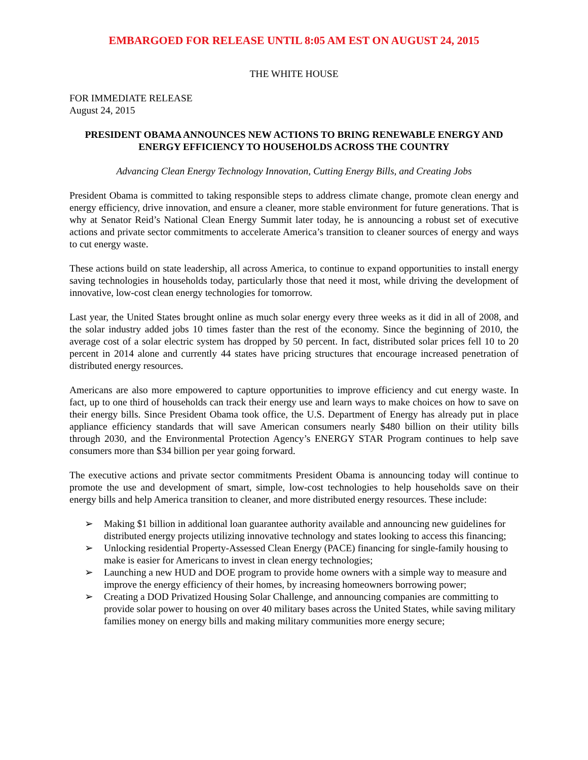EMBARGOED FOR RELEASE UNTIL 8:05 AM EST ON AUGUST 24, 2015
THE WHITE HOUSE
FOR IMMEDIATE RELEASE
August 24, 2015
PRESIDENT OBAMA ANNOUNCES NEW ACTIONS TO BRING RENEWABLE ENERGY AND ENERGY EFFICIENCY TO HOUSEHOLDS ACROSS THE COUNTRY
Advancing Clean Energy Technology Innovation, Cutting Energy Bills, and Creating Jobs
President Obama is committed to taking responsible steps to address climate change, promote clean energy and energy efficiency, drive innovation, and ensure a cleaner, more stable environment for future generations. That is why at Senator Reid’s National Clean Energy Summit later today, he is announcing a robust set of executive actions and private sector commitments to accelerate America’s transition to cleaner sources of energy and ways to cut energy waste.
These actions build on state leadership, all across America, to continue to expand opportunities to install energy saving technologies in households today, particularly those that need it most, while driving the development of innovative, low-cost clean energy technologies for tomorrow.
Last year, the United States brought online as much solar energy every three weeks as it did in all of 2008, and the solar industry added jobs 10 times faster than the rest of the economy. Since the beginning of 2010, the average cost of a solar electric system has dropped by 50 percent. In fact, distributed solar prices fell 10 to 20 percent in 2014 alone and currently 44 states have pricing structures that encourage increased penetration of distributed energy resources.
Americans are also more empowered to capture opportunities to improve efficiency and cut energy waste. In fact, up to one third of households can track their energy use and learn ways to make choices on how to save on their energy bills. Since President Obama took office, the U.S. Department of Energy has already put in place appliance efficiency standards that will save American consumers nearly $480 billion on their utility bills through 2030, and the Environmental Protection Agency’s ENERGY STAR Program continues to help save consumers more than $34 billion per year going forward.
The executive actions and private sector commitments President Obama is announcing today will continue to promote the use and development of smart, simple, low-cost technologies to help households save on their energy bills and help America transition to cleaner, and more distributed energy resources. These include:
➢ Making $1 billion in additional loan guarantee authority available and announcing new guidelines for distributed energy projects utilizing innovative technology and states looking to access this financing;
➢ Unlocking residential Property-Assessed Clean Energy (PACE) financing for single-family housing to make is easier for Americans to invest in clean energy technologies;
➢ Launching a new HUD and DOE program to provide home owners with a simple way to measure and improve the energy efficiency of their homes, by increasing homeowners borrowing power;
➢ Creating a DOD Privatized Housing Solar Challenge, and announcing companies are committing to provide solar power to housing on over 40 military bases across the United States, while saving military families money on energy bills and making military communities more energy secure;